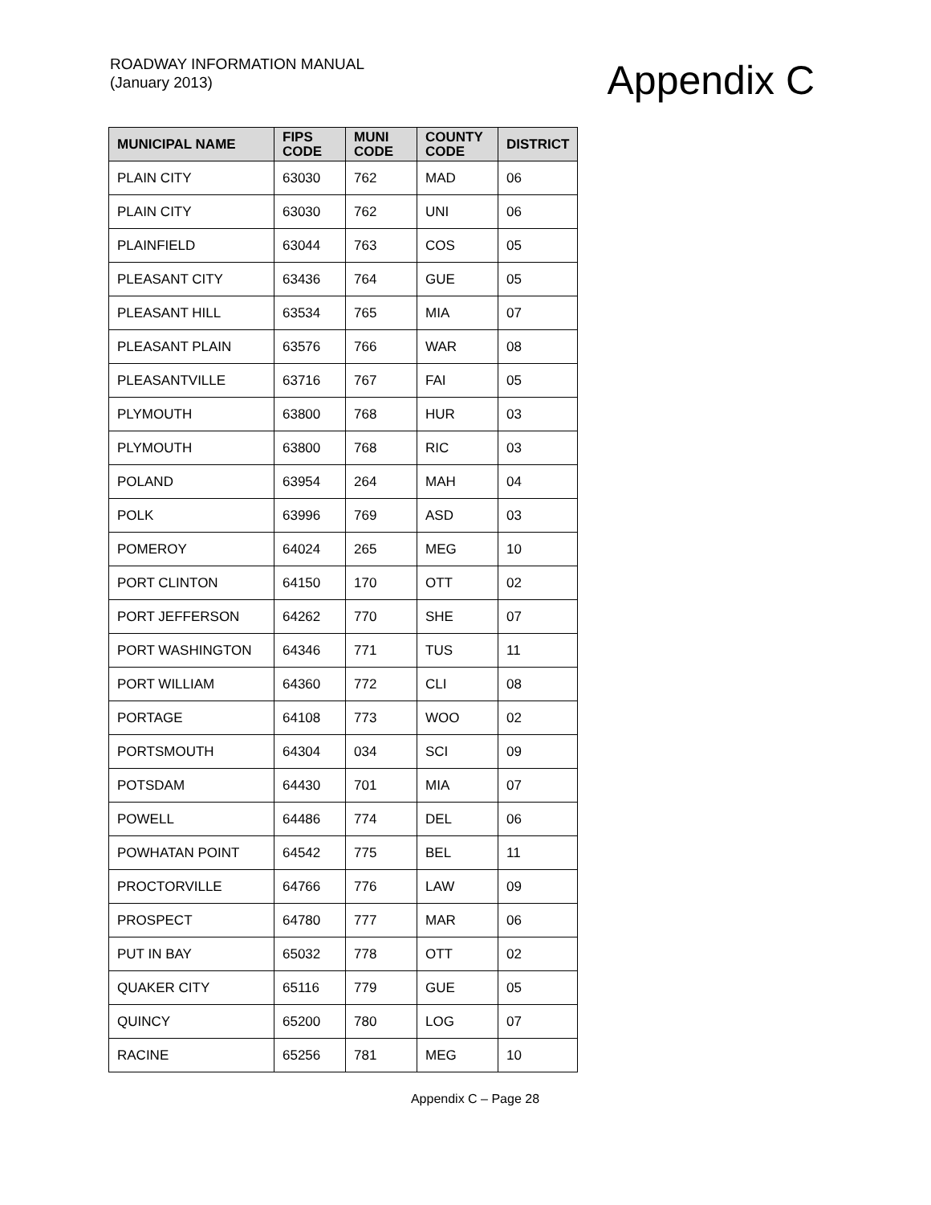ROADWAY INFORMATION MANUAL
(January 2013)
Appendix C
| MUNICIPAL NAME | FIPS CODE | MUNI CODE | COUNTY CODE | DISTRICT |
| --- | --- | --- | --- | --- |
| PLAIN CITY | 63030 | 762 | MAD | 06 |
| PLAIN CITY | 63030 | 762 | UNI | 06 |
| PLAINFIELD | 63044 | 763 | COS | 05 |
| PLEASANT CITY | 63436 | 764 | GUE | 05 |
| PLEASANT HILL | 63534 | 765 | MIA | 07 |
| PLEASANT PLAIN | 63576 | 766 | WAR | 08 |
| PLEASANTVILLE | 63716 | 767 | FAI | 05 |
| PLYMOUTH | 63800 | 768 | HUR | 03 |
| PLYMOUTH | 63800 | 768 | RIC | 03 |
| POLAND | 63954 | 264 | MAH | 04 |
| POLK | 63996 | 769 | ASD | 03 |
| POMEROY | 64024 | 265 | MEG | 10 |
| PORT CLINTON | 64150 | 170 | OTT | 02 |
| PORT JEFFERSON | 64262 | 770 | SHE | 07 |
| PORT WASHINGTON | 64346 | 771 | TUS | 11 |
| PORT WILLIAM | 64360 | 772 | CLI | 08 |
| PORTAGE | 64108 | 773 | WOO | 02 |
| PORTSMOUTH | 64304 | 034 | SCI | 09 |
| POTSDAM | 64430 | 701 | MIA | 07 |
| POWELL | 64486 | 774 | DEL | 06 |
| POWHATAN POINT | 64542 | 775 | BEL | 11 |
| PROCTORVILLE | 64766 | 776 | LAW | 09 |
| PROSPECT | 64780 | 777 | MAR | 06 |
| PUT IN BAY | 65032 | 778 | OTT | 02 |
| QUAKER CITY | 65116 | 779 | GUE | 05 |
| QUINCY | 65200 | 780 | LOG | 07 |
| RACINE | 65256 | 781 | MEG | 10 |
Appendix C – Page 28